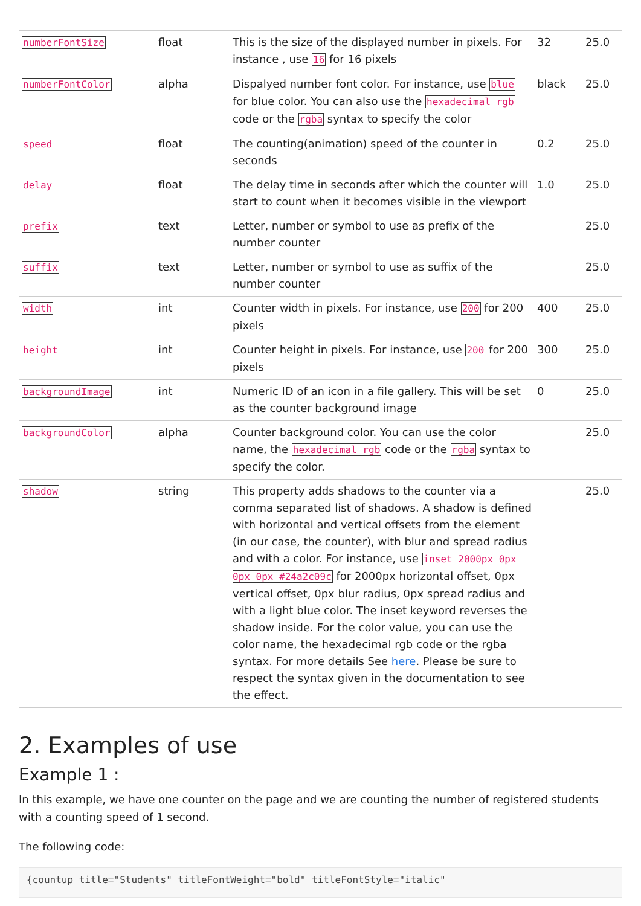| numberFontSize | float | This is the size of the displayed number in pixels. For instance , use 16 for 16 pixels | 32 | 25.0 |
| numberFontColor | alpha | Dispalyed number font color. For instance, use blue for blue color. You can also use the hexadecimal rgb code or the rgba syntax to specify the color | black | 25.0 |
| speed | float | The counting(animation) speed of the counter in seconds | 0.2 | 25.0 |
| delay | float | The delay time in seconds after which the counter will start to count when it becomes visible in the viewport | 1.0 | 25.0 |
| prefix | text | Letter, number or symbol to use as prefix of the number counter | | 25.0 |
| suffix | text | Letter, number or symbol to use as suffix of the number counter | | 25.0 |
| width | int | Counter width in pixels. For instance, use 200 for 200 pixels | 400 | 25.0 |
| height | int | Counter height in pixels. For instance, use 200 for 200 pixels | 300 | 25.0 |
| backgroundImage | int | Numeric ID of an icon in a file gallery. This will be set as the counter background image | 0 | 25.0 |
| backgroundColor | alpha | Counter background color. You can use the color name, the hexadecimal rgb code or the rgba syntax to specify the color. | | 25.0 |
| shadow | string | This property adds shadows to the counter via a comma separated list of shadows. A shadow is defined with horizontal and vertical offsets from the element (in our case, the counter), with blur and spread radius and with a color. For instance, use inset 2000px 0px 0px 0px #24a2c09c for 2000px horizontal offset, 0px vertical offset, 0px blur radius, 0px spread radius and with a light blue color. The inset keyword reverses the shadow inside. For the color value, you can use the color name, the hexadecimal rgb code or the rgba syntax. For more details See here . Please be sure to respect the syntax given in the documentation to see the effect. | | 25.0 |
2. Examples of use
Example 1 :
In this example, we have one counter on the page and we are counting the number of registered students with a counting speed of 1 second.
The following code:
{countup title="Students" titleFontWeight="bold" titleFontStyle="italic"